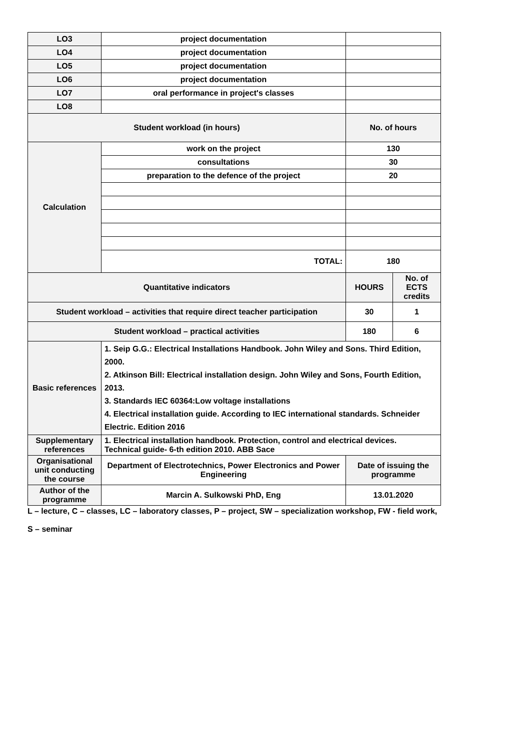| LO3 | project documentation | | |
| LO4 | project documentation | | |
| LO5 | project documentation | | |
| LO6 | project documentation | | |
| LO7 | oral performance in project's classes | | |
| LO8 | | | |
| Student workload (in hours) | | No. of hours | |
| Calculation | work on the project | 130 | |
| | consultations | 30 | |
| | preparation to the defence of the project | 20 | |
| | TOTAL: | 180 | |
| Quantitative indicators | | HOURS | No. of ECTS credits |
| Student workload – activities that require direct teacher participation | | 30 | 1 |
| Student workload – practical activities | | 180 | 6 |
| Basic references | 1. Seip G.G.: Electrical Installations Handbook. John Wiley and Sons. Third Edition, 2000. 2. Atkinson Bill: Electrical installation design. John Wiley and Sons, Fourth Edition, 2013. 3. Standards IEC 60364:Low voltage installations 4. Electrical installation guide. According to IEC international standards. Schneider Electric. Edition 2016 | | |
| Supplementary references | 1. Electrical installation handbook. Protection, control and electrical devices. Technical guide- 6-th edition 2010. ABB Sace | | |
| Organisational unit conducting the course | Department of Electrotechnics, Power Electronics and Power Engineering | Date of issuing the programme | |
| Author of the programme | Marcin A. Sulkowski PhD, Eng | 13.01.2020 | |
L – lecture, C – classes, LC – laboratory classes, P – project, SW – specialization workshop, FW - field work,
S – seminar